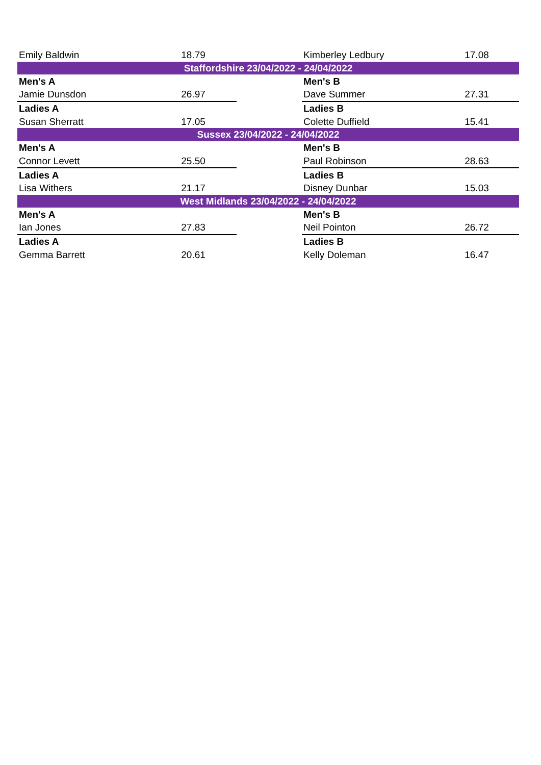| Emily Baldwin | 18.79 | | Kimberley Ledbury | 17.08 |
| Staffordshire 23/04/2022 - 24/04/2022 | | | | |
| Men's A | | | Men's B | |
| Jamie Dunsdon | 26.97 | | Dave Summer | 27.31 |
| Ladies A | | | Ladies B | |
| Susan Sherratt | 17.05 | | Colette Duffield | 15.41 |
| Sussex 23/04/2022 - 24/04/2022 | | | | |
| Men's A | | | Men's B | |
| Connor Levett | 25.50 | | Paul Robinson | 28.63 |
| Ladies A | | | Ladies B | |
| Lisa Withers | 21.17 | | Disney Dunbar | 15.03 |
| West Midlands 23/04/2022 - 24/04/2022 | | | | |
| Men's A | | | Men's B | |
| Ian Jones | 27.83 | | Neil Pointon | 26.72 |
| Ladies A | | | Ladies B | |
| Gemma Barrett | 20.61 | | Kelly Doleman | 16.47 |